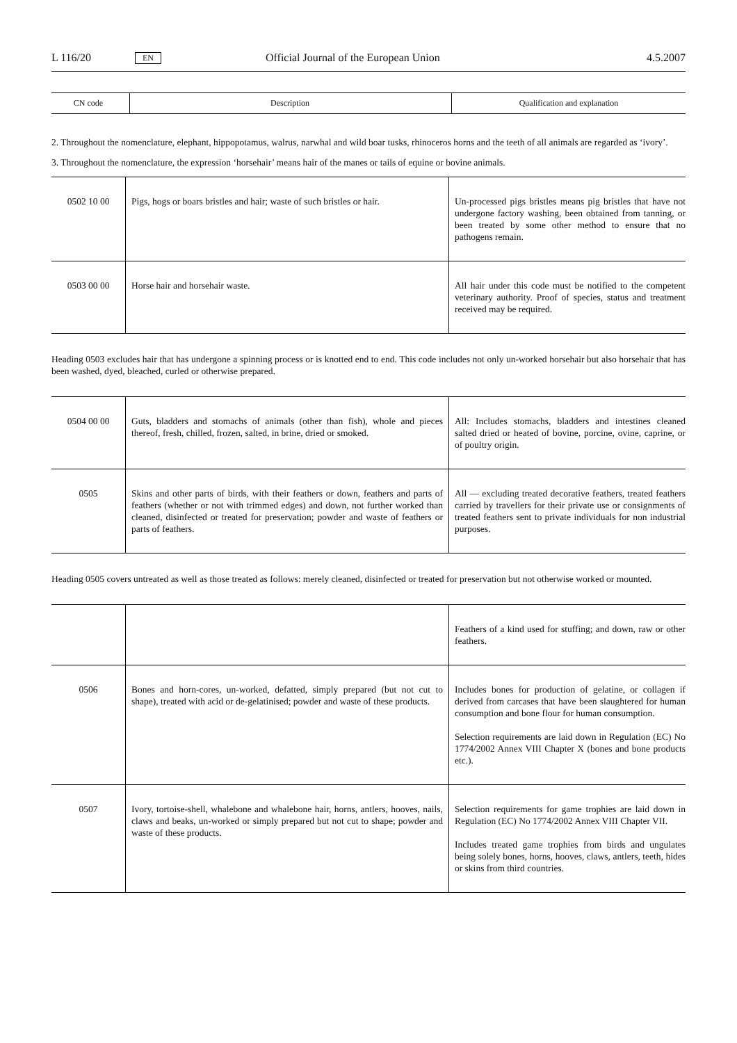L 116/20 EN Official Journal of the European Union 4.5.2007
| CN code | Description | Qualification and explanation |
| --- | --- | --- |
2. Throughout the nomenclature, elephant, hippopotamus, walrus, narwhal and wild boar tusks, rhinoceros horns and the teeth of all animals are regarded as ‘ivory’.
3. Throughout the nomenclature, the expression ‘horsehair’ means hair of the manes or tails of equine or bovine animals.
| 0502 10 00 | Pigs, hogs or boars bristles and hair; waste of such bristles or hair. | Un-processed pigs bristles means pig bristles that have not undergone factory washing, been obtained from tanning, or been treated by some other method to ensure that no pathogens remain. |
| 0503 00 00 | Horse hair and horsehair waste. | All hair under this code must be notified to the competent veterinary authority. Proof of species, status and treatment received may be required. |
Heading 0503 excludes hair that has undergone a spinning process or is knotted end to end. This code includes not only un-worked horsehair but also horsehair that has been washed, dyed, bleached, curled or otherwise prepared.
| 0504 00 00 | Guts, bladders and stomachs of animals (other than fish), whole and pieces thereof, fresh, chilled, frozen, salted, in brine, dried or smoked. | All: Includes stomachs, bladders and intestines cleaned salted dried or heated of bovine, porcine, ovine, caprine, or of poultry origin. |
| 0505 | Skins and other parts of birds, with their feathers or down, feathers and parts of feathers (whether or not with trimmed edges) and down, not further worked than cleaned, disinfected or treated for preservation; powder and waste of feathers or parts of feathers. | All — excluding treated decorative feathers, treated feathers carried by travellers for their private use or consignments of treated feathers sent to private individuals for non industrial purposes. |
Heading 0505 covers untreated as well as those treated as follows: merely cleaned, disinfected or treated for preservation but not otherwise worked or mounted.
| | | Feathers of a kind used for stuffing; and down, raw or other feathers. |
| 0506 | Bones and horn-cores, un-worked, defatted, simply prepared (but not cut to shape), treated with acid or de-gelatinised; powder and waste of these products. | Includes bones for production of gelatine, or collagen if derived from carcases that have been slaughtered for human consumption and bone flour for human consumption. Selection requirements are laid down in Regulation (EC) No 1774/2002 Annex VIII Chapter X (bones and bone products etc.). |
| 0507 | Ivory, tortoise-shell, whalebone and whalebone hair, horns, antlers, hooves, nails, claws and beaks, un-worked or simply prepared but not cut to shape; powder and waste of these products. | Selection requirements for game trophies are laid down in Regulation (EC) No 1774/2002 Annex VIII Chapter VII. Includes treated game trophies from birds and ungulates being solely bones, horns, hooves, claws, antlers, teeth, hides or skins from third countries. |